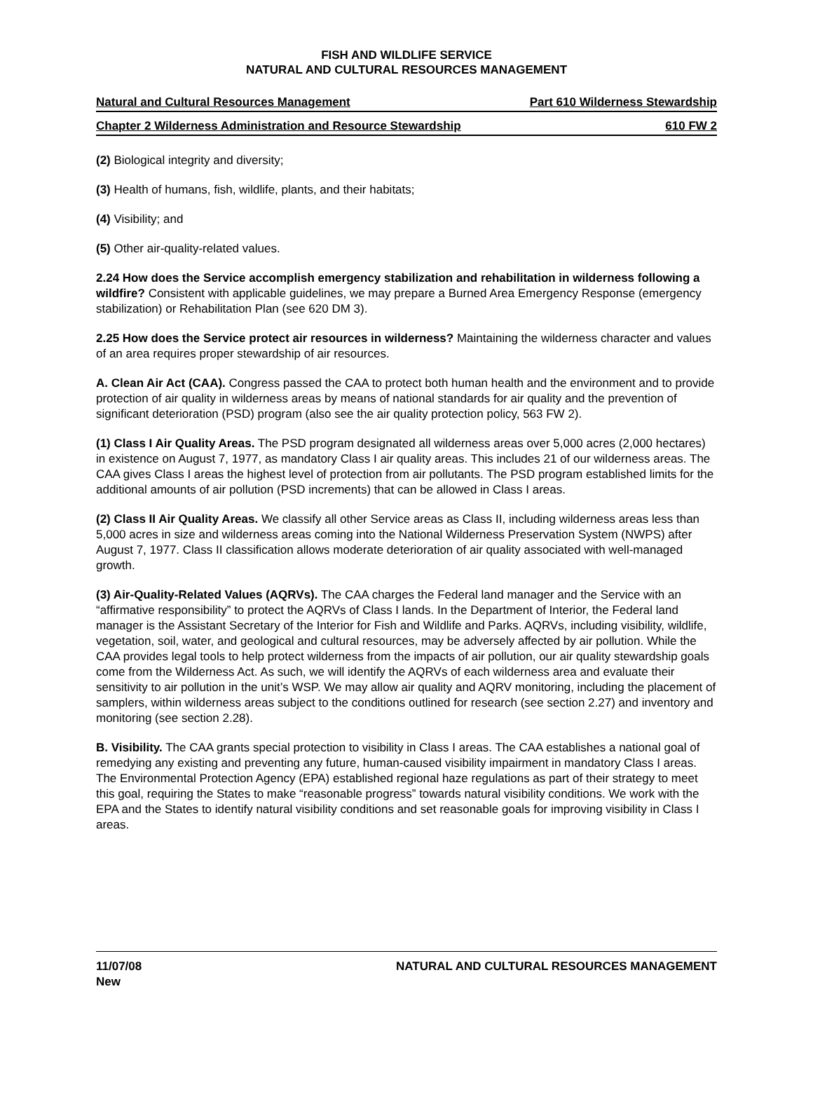FISH AND WILDLIFE SERVICE
NATURAL AND CULTURAL RESOURCES MANAGEMENT
Natural and Cultural Resources Management Part 610 Wilderness Stewardship
Chapter 2 Wilderness Administration and Resource Stewardship 610 FW 2
(2) Biological integrity and diversity;
(3) Health of humans, fish, wildlife, plants, and their habitats;
(4) Visibility; and
(5) Other air-quality-related values.
2.24 How does the Service accomplish emergency stabilization and rehabilitation in wilderness following a wildfire? Consistent with applicable guidelines, we may prepare a Burned Area Emergency Response (emergency stabilization) or Rehabilitation Plan (see 620 DM 3).
2.25 How does the Service protect air resources in wilderness? Maintaining the wilderness character and values of an area requires proper stewardship of air resources.
A. Clean Air Act (CAA). Congress passed the CAA to protect both human health and the environment and to provide protection of air quality in wilderness areas by means of national standards for air quality and the prevention of significant deterioration (PSD) program (also see the air quality protection policy, 563 FW 2).
(1) Class I Air Quality Areas. The PSD program designated all wilderness areas over 5,000 acres (2,000 hectares) in existence on August 7, 1977, as mandatory Class I air quality areas. This includes 21 of our wilderness areas. The CAA gives Class I areas the highest level of protection from air pollutants. The PSD program established limits for the additional amounts of air pollution (PSD increments) that can be allowed in Class I areas.
(2) Class II Air Quality Areas. We classify all other Service areas as Class II, including wilderness areas less than 5,000 acres in size and wilderness areas coming into the National Wilderness Preservation System (NWPS) after August 7, 1977. Class II classification allows moderate deterioration of air quality associated with well-managed growth.
(3) Air-Quality-Related Values (AQRVs). The CAA charges the Federal land manager and the Service with an “affirmative responsibility” to protect the AQRVs of Class I lands. In the Department of Interior, the Federal land manager is the Assistant Secretary of the Interior for Fish and Wildlife and Parks. AQRVs, including visibility, wildlife, vegetation, soil, water, and geological and cultural resources, may be adversely affected by air pollution. While the CAA provides legal tools to help protect wilderness from the impacts of air pollution, our air quality stewardship goals come from the Wilderness Act. As such, we will identify the AQRVs of each wilderness area and evaluate their sensitivity to air pollution in the unit’s WSP. We may allow air quality and AQRV monitoring, including the placement of samplers, within wilderness areas subject to the conditions outlined for research (see section 2.27) and inventory and monitoring (see section 2.28).
B. Visibility. The CAA grants special protection to visibility in Class I areas. The CAA establishes a national goal of remedying any existing and preventing any future, human-caused visibility impairment in mandatory Class I areas. The Environmental Protection Agency (EPA) established regional haze regulations as part of their strategy to meet this goal, requiring the States to make “reasonable progress” towards natural visibility conditions. We work with the EPA and the States to identify natural visibility conditions and set reasonable goals for improving visibility in Class I areas.
11/07/08
New
NATURAL AND CULTURAL RESOURCES MANAGEMENT